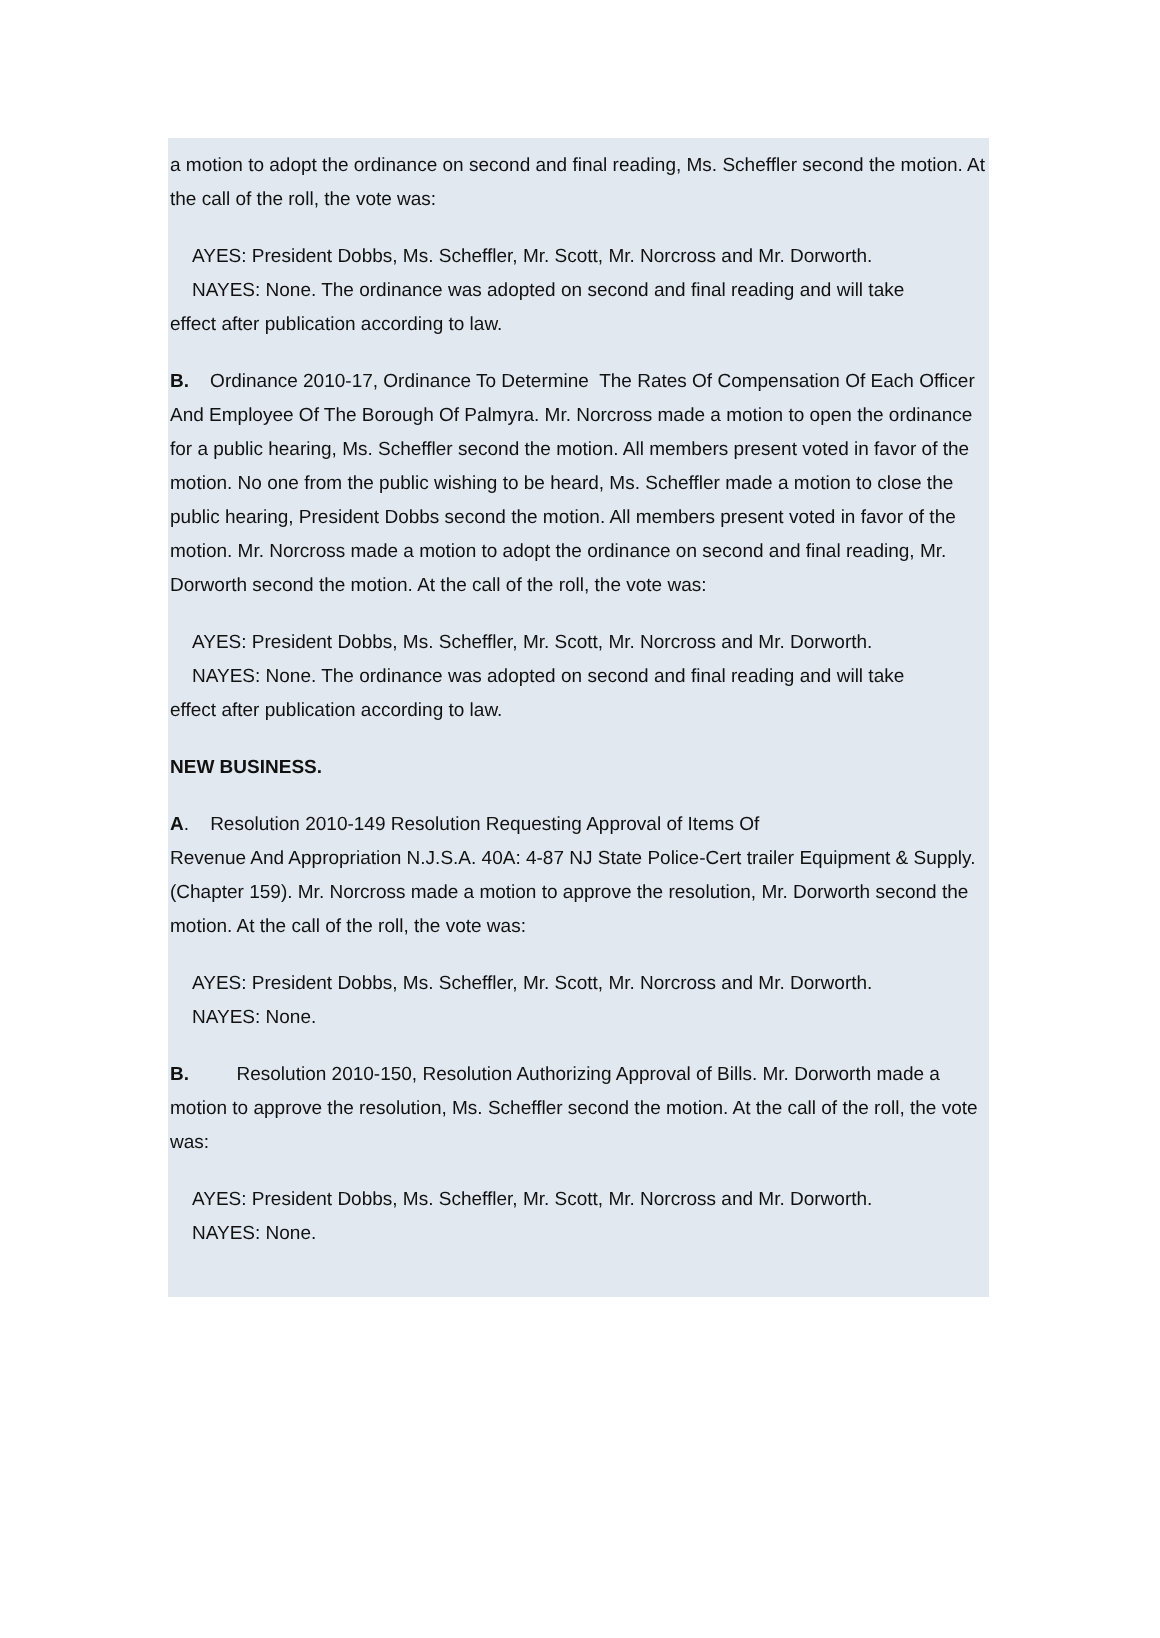a motion to adopt the ordinance on second and final reading, Ms. Scheffler second the motion. At the call of the roll, the vote was:
AYES: President Dobbs, Ms. Scheffler, Mr. Scott, Mr. Norcross and Mr. Dorworth.
NAYES: None. The ordinance was adopted on second and final reading and will take
effect after publication according to law.
B. Ordinance 2010-17, Ordinance To Determine The Rates Of Compensation Of Each Officer And Employee Of The Borough Of Palmyra. Mr. Norcross made a motion to open the ordinance for a public hearing, Ms. Scheffler second the motion. All members present voted in favor of the motion. No one from the public wishing to be heard, Ms. Scheffler made a motion to close the public hearing, President Dobbs second the motion. All members present voted in favor of the motion. Mr. Norcross made a motion to adopt the ordinance on second and final reading, Mr. Dorworth second the motion. At the call of the roll, the vote was:
AYES: President Dobbs, Ms. Scheffler, Mr. Scott, Mr. Norcross and Mr. Dorworth.
NAYES: None. The ordinance was adopted on second and final reading and will take
effect after publication according to law.
NEW BUSINESS.
A. Resolution 2010-149 Resolution Requesting Approval of Items Of
Revenue And Appropriation N.J.S.A. 40A: 4-87 NJ State Police-Cert trailer Equipment & Supply. (Chapter 159). Mr. Norcross made a motion to approve the resolution, Mr. Dorworth second the motion. At the call of the roll, the vote was:
AYES: President Dobbs, Ms. Scheffler, Mr. Scott, Mr. Norcross and Mr. Dorworth.
NAYES: None.
B. Resolution 2010-150, Resolution Authorizing Approval of Bills. Mr. Dorworth made a motion to approve the resolution, Ms. Scheffler second the motion. At the call of the roll, the vote was:
AYES: President Dobbs, Ms. Scheffler, Mr. Scott, Mr. Norcross and Mr. Dorworth.
NAYES: None.